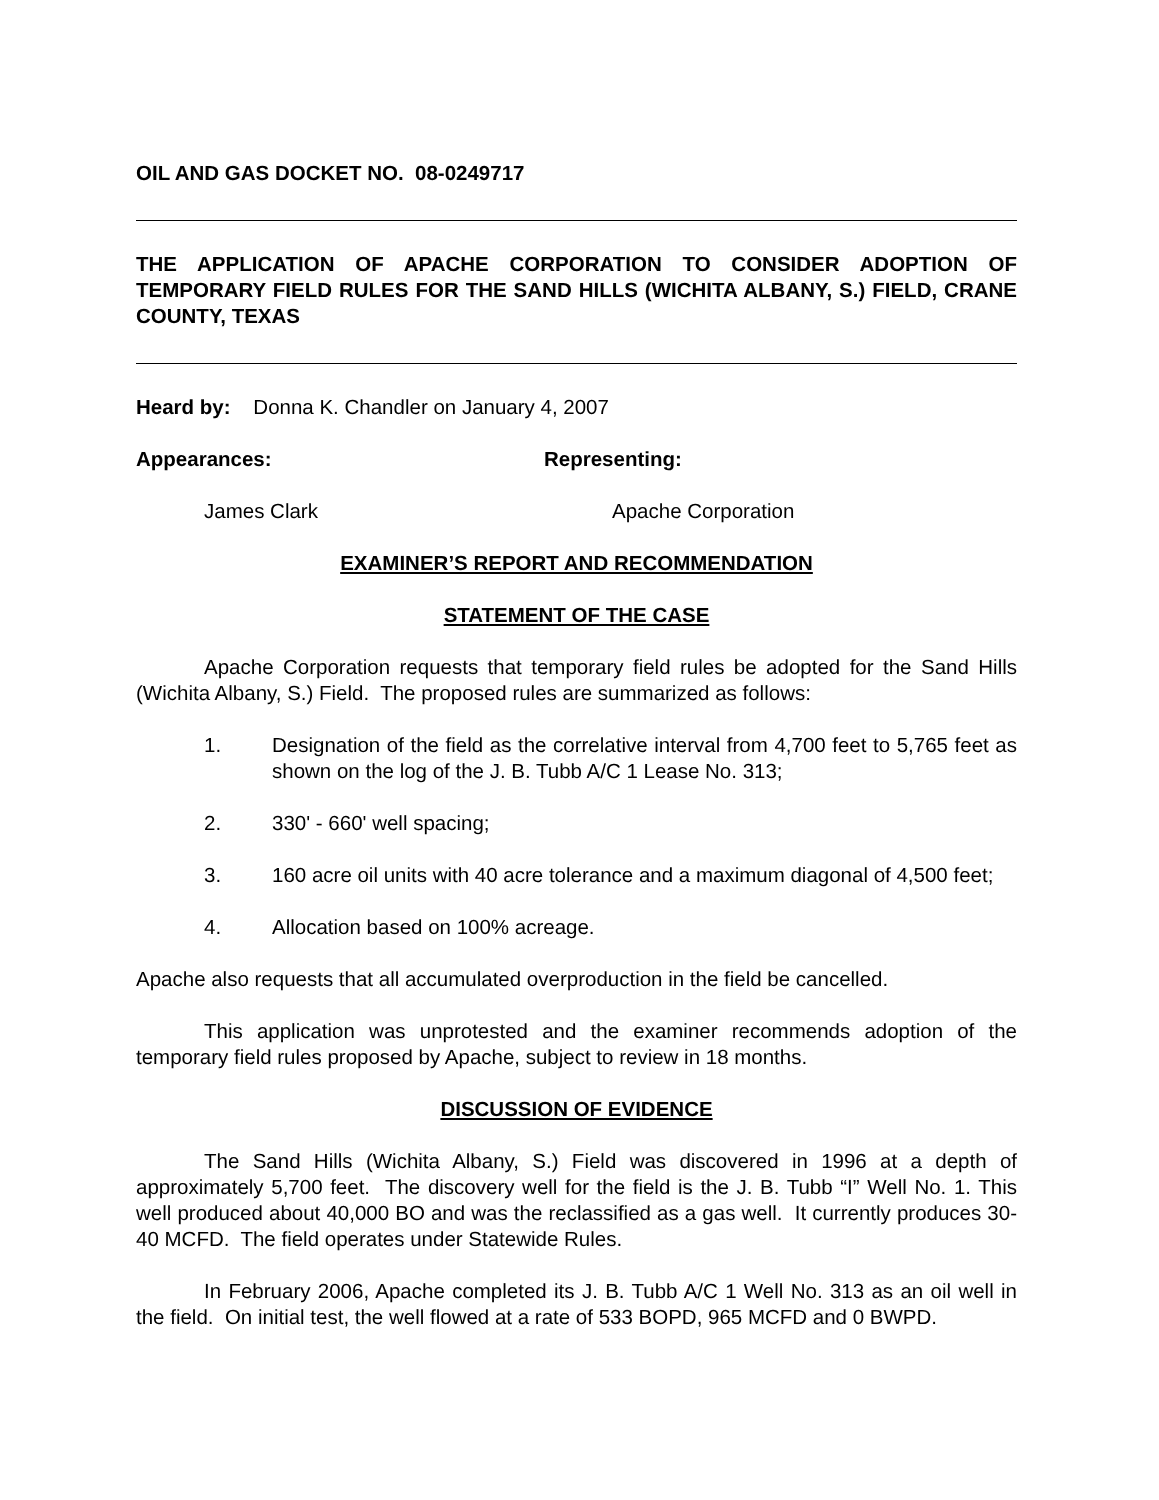OIL AND GAS DOCKET NO. 08-0249717
THE APPLICATION OF APACHE CORPORATION TO CONSIDER ADOPTION OF TEMPORARY FIELD RULES FOR THE SAND HILLS (WICHITA ALBANY, S.) FIELD, CRANE COUNTY, TEXAS
Heard by: Donna K. Chandler on January 4, 2007
Appearances: Representing:
James Clark Apache Corporation
EXAMINER’S REPORT AND RECOMMENDATION
STATEMENT OF THE CASE
Apache Corporation requests that temporary field rules be adopted for the Sand Hills (Wichita Albany, S.) Field. The proposed rules are summarized as follows:
1. Designation of the field as the correlative interval from 4,700 feet to 5,765 feet as shown on the log of the J. B. Tubb A/C 1 Lease No. 313;
2. 330' - 660' well spacing;
3. 160 acre oil units with 40 acre tolerance and a maximum diagonal of 4,500 feet;
4. Allocation based on 100% acreage.
Apache also requests that all accumulated overproduction in the field be cancelled.
This application was unprotested and the examiner recommends adoption of the temporary field rules proposed by Apache, subject to review in 18 months.
DISCUSSION OF EVIDENCE
The Sand Hills (Wichita Albany, S.) Field was discovered in 1996 at a depth of approximately 5,700 feet. The discovery well for the field is the J. B. Tubb “I” Well No. 1. This well produced about 40,000 BO and was the reclassified as a gas well. It currently produces 30-40 MCFD. The field operates under Statewide Rules.
In February 2006, Apache completed its J. B. Tubb A/C 1 Well No. 313 as an oil well in the field. On initial test, the well flowed at a rate of 533 BOPD, 965 MCFD and 0 BWPD.